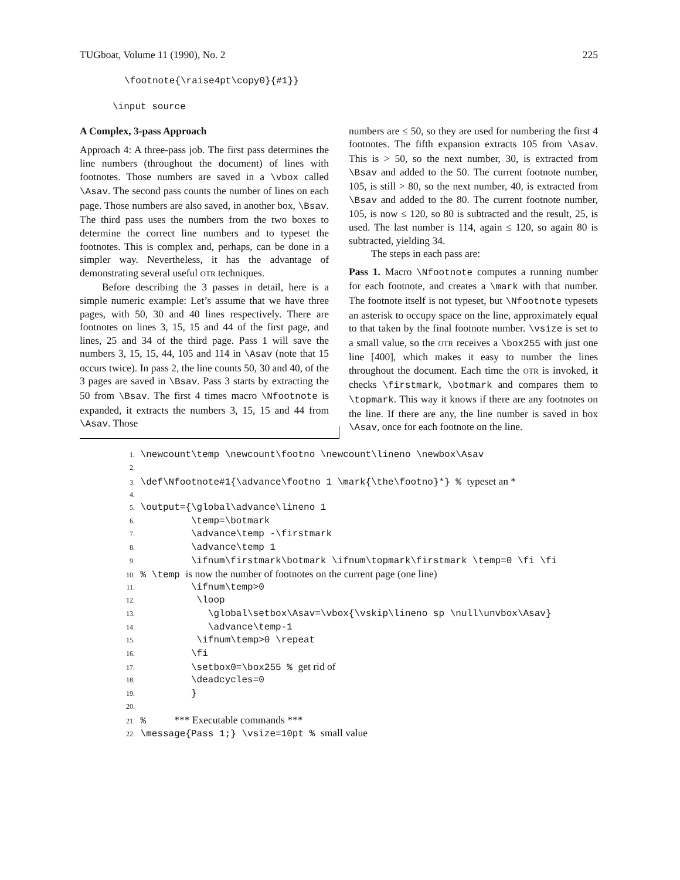TUGboat, Volume 11 (1990), No. 2 225
\footnote{\raise4pt\copy0}{#1}}
\input source
A Complex, 3-pass Approach
Approach 4: A three-pass job. The first pass determines the line numbers (throughout the document) of lines with footnotes. Those numbers are saved in a \vbox called \Asav. The second pass counts the number of lines on each page. Those numbers are also saved, in another box, \Bsav. The third pass uses the numbers from the two boxes to determine the correct line numbers and to typeset the footnotes. This is complex and, perhaps, can be done in a simpler way. Nevertheless, it has the advantage of demonstrating several useful OTR techniques.
Before describing the 3 passes in detail, here is a simple numeric example: Let’s assume that we have three pages, with 50, 30 and 40 lines respectively. There are footnotes on lines 3, 15, 15 and 44 of the first page, and lines, 25 and 34 of the third page. Pass 1 will save the numbers 3, 15, 15, 44, 105 and 114 in \Asav (note that 15 occurs twice). In pass 2, the line counts 50, 30 and 40, of the 3 pages are saved in \Bsav. Pass 3 starts by extracting the 50 from \Bsav. The first 4 times macro \Nfootnote is expanded, it extracts the numbers 3, 15, 15 and 44 from \Asav. Those
numbers are ≤ 50, so they are used for numbering the first 4 footnotes. The fifth expansion extracts 105 from \Asav. This is > 50, so the next number, 30, is extracted from \Bsav and added to the 50. The current footnote number, 105, is still > 80, so the next number, 40, is extracted from \Bsav and added to the 80. The current footnote number, 105, is now ≤ 120, so 80 is subtracted and the result, 25, is used. The last number is 114, again ≤ 120, so again 80 is subtracted, yielding 34.
The steps in each pass are:
Pass 1. Macro \Nfootnote computes a running number for each footnote, and creates a \mark with that number. The footnote itself is not typeset, but \Nfootnote typesets an asterisk to occupy space on the line, approximately equal to that taken by the final footnote number. \vsize is set to a small value, so the OTR receives a \box255 with just one line [400], which makes it easy to number the lines throughout the document. Each time the OTR is invoked, it checks \firstmark, \botmark and compares them to \topmark. This way it knows if there are any footnotes on the line. If there are any, the line number is saved in box \Asav, once for each footnote on the line.
1. \newcount\temp \newcount\footno \newcount\lineno \newbox\Asav
2.
3. \def\Nfootnote#1{\advance\footno 1 \mark{\the\footno}*} % typeset an *
4.
5. \output={\global\advance\lineno 1
6. \temp=\botmark
7. \advance\temp -\firstmark
8. \advance\temp 1
9. \ifnum\firstmark\botmark \ifnum\topmark\firstmark \temp=0 \fi \fi
10. % \temp is now the number of footnotes on the current page (one line)
11. \ifnum\temp>0
12. \loop
13. \global\setbox\Asav=\vbox{\vskip\lineno sp \null\unvbox\Asav}
14. \advance\temp-1
15. \ifnum\temp>0 \repeat
16. \fi
17. \setbox0=\box255 % get rid of
18. \deadcycles=0
19. }
20.
21. % *** Executable commands ***
22. \message{Pass 1;} \vsize=10pt % small value